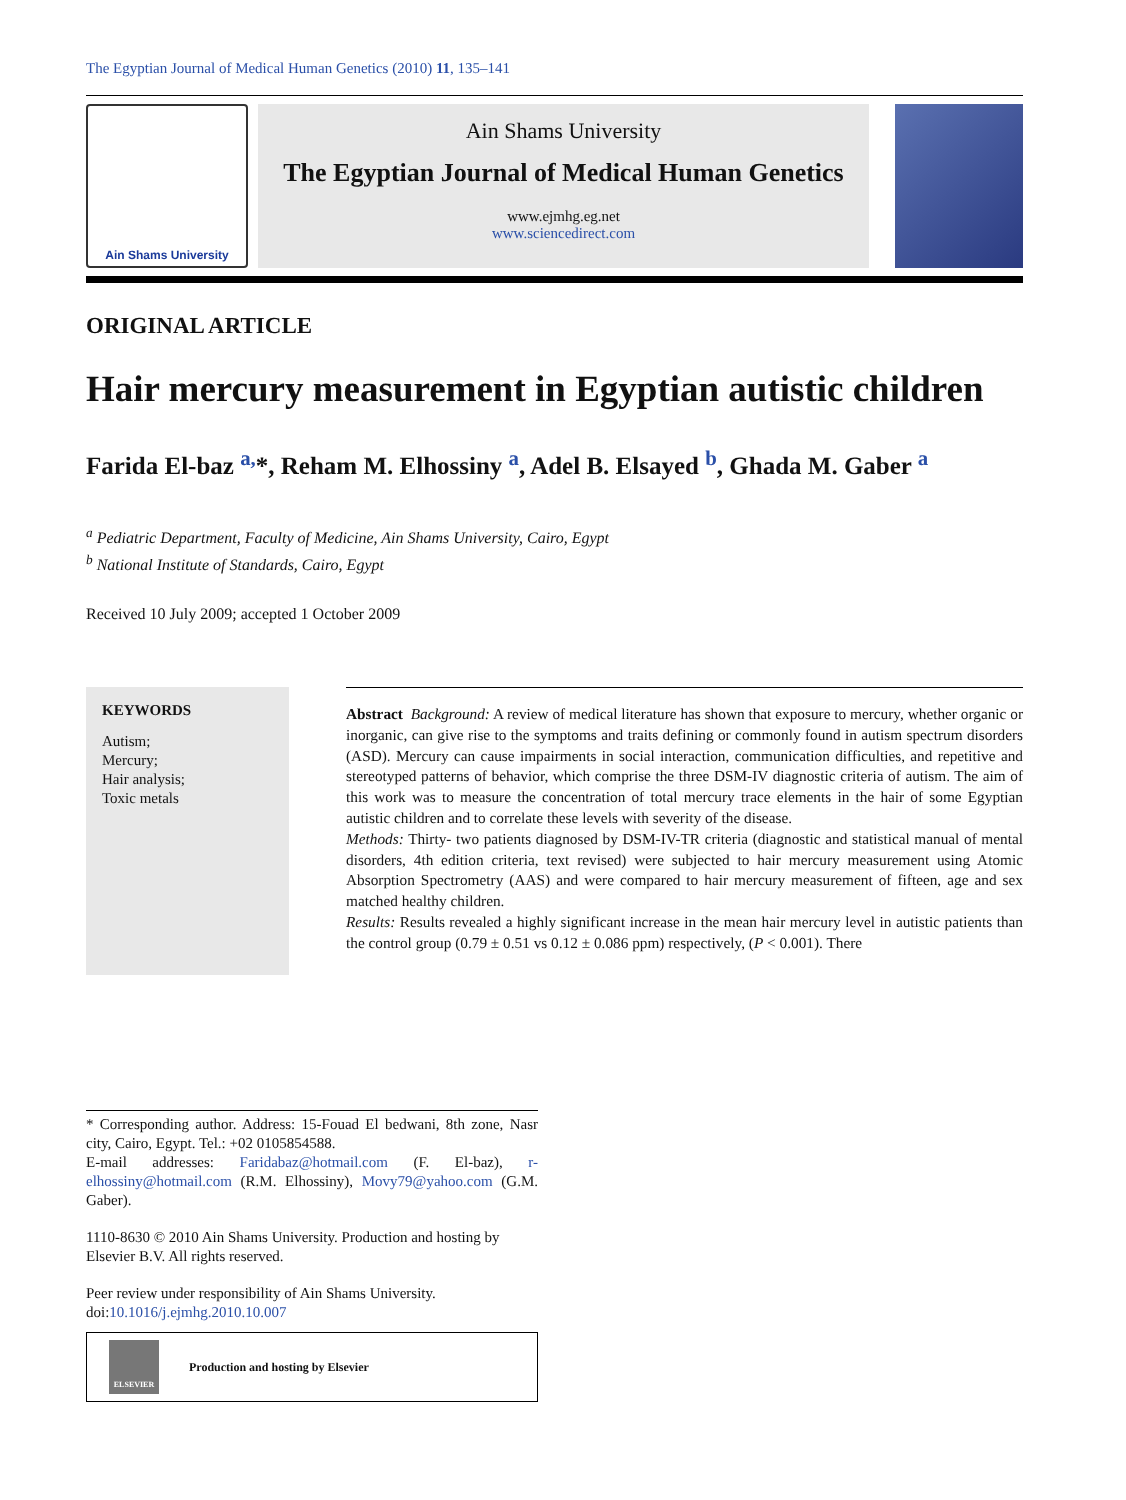The Egyptian Journal of Medical Human Genetics (2010) 11, 135–141
Ain Shams University
Ain Shams University
The Egyptian Journal of Medical Human Genetics
www.ejmhg.eg.net
www.sciencedirect.com
ORIGINAL ARTICLE
Hair mercury measurement in Egyptian autistic children
Farida El-baz <sup>a,</sup>*, Reham M. Elhossiny <sup>a</sup>, Adel B. Elsayed <sup>b</sup>, Ghada M. Gaber <sup>a</sup>
<sup>a</sup> Pediatric Department, Faculty of Medicine, Ain Shams University, Cairo, Egypt
<sup>b</sup> National Institute of Standards, Cairo, Egypt
Received 10 July 2009; accepted 1 October 2009
KEYWORDS
Autism;
Mercury;
Hair analysis;
Toxic metals
Abstract Background: A review of medical literature has shown that exposure to mercury, whether organic or inorganic, can give rise to the symptoms and traits defining or commonly found in autism spectrum disorders (ASD). Mercury can cause impairments in social interaction, communication difficulties, and repetitive and stereotyped patterns of behavior, which comprise the three DSM-IV diagnostic criteria of autism. The aim of this work was to measure the concentration of total mercury trace elements in the hair of some Egyptian autistic children and to correlate these levels with severity of the disease.
Methods: Thirty- two patients diagnosed by DSM-IV-TR criteria (diagnostic and statistical manual of mental disorders, 4th edition criteria, text revised) were subjected to hair mercury measurement using Atomic Absorption Spectrometry (AAS) and were compared to hair mercury measurement of fifteen, age and sex matched healthy children.
Results: Results revealed a highly significant increase in the mean hair mercury level in autistic patients than the control group (0.79 ± 0.51 vs 0.12 ± 0.086 ppm) respectively, (P < 0.001). There
* Corresponding author. Address: 15-Fouad El bedwani, 8th zone, Nasr city, Cairo, Egypt. Tel.: +02 0105854588.
E-mail addresses: Faridabaz@hotmail.com (F. El-baz), r-elhossiny@hotmail.com (R.M. Elhossiny), Movy79@yahoo.com (G.M. Gaber).
1110-8630 © 2010 Ain Shams University. Production and hosting by Elsevier B.V. All rights reserved.
Peer review under responsibility of Ain Shams University.
doi:10.1016/j.ejmhg.2010.10.007
ELSEVIER
Production and hosting by Elsevier